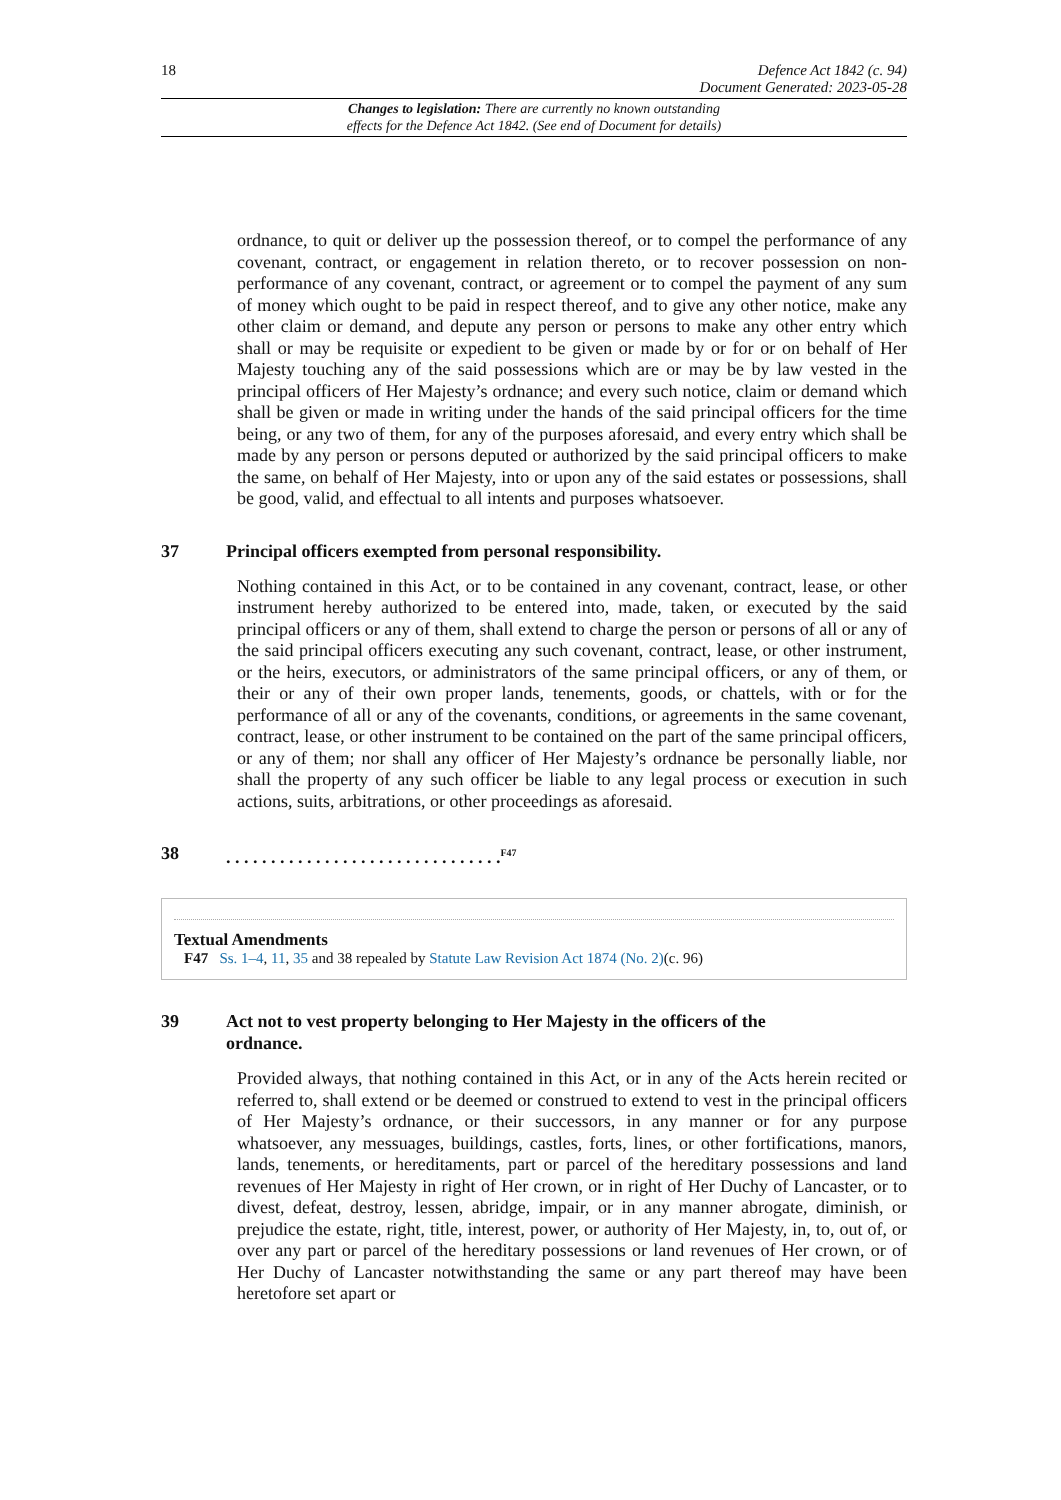18 Defence Act 1842 (c. 94)
Document Generated: 2023-05-28
Changes to legislation: There are currently no known outstanding
effects for the Defence Act 1842. (See end of Document for details)
ordnance, to quit or deliver up the possession thereof, or to compel the performance of any covenant, contract, or engagement in relation thereto, or to recover possession on non-performance of any covenant, contract, or agreement or to compel the payment of any sum of money which ought to be paid in respect thereof, and to give any other notice, make any other claim or demand, and depute any person or persons to make any other entry which shall or may be requisite or expedient to be given or made by or for or on behalf of Her Majesty touching any of the said possessions which are or may be by law vested in the principal officers of Her Majesty’s ordnance; and every such notice, claim or demand which shall be given or made in writing under the hands of the said principal officers for the time being, or any two of them, for any of the purposes aforesaid, and every entry which shall be made by any person or persons deputed or authorized by the said principal officers to make the same, on behalf of Her Majesty, into or upon any of the said estates or possessions, shall be good, valid, and effectual to all intents and purposes whatsoever.
37 Principal officers exempted from personal responsibility.
Nothing contained in this Act, or to be contained in any covenant, contract, lease, or other instrument hereby authorized to be entered into, made, taken, or executed by the said principal officers or any of them, shall extend to charge the person or persons of all or any of the said principal officers executing any such covenant, contract, lease, or other instrument, or the heirs, executors, or administrators of the same principal officers, or any of them, or their or any of their own proper lands, tenements, goods, or chattels, with or for the performance of all or any of the covenants, conditions, or agreements in the same covenant, contract, lease, or other instrument to be contained on the part of the same principal officers, or any of them; nor shall any officer of Her Majesty’s ordnance be personally liable, nor shall the property of any such officer be liable to any legal process or execution in such actions, suits, arbitrations, or other proceedings as aforesaid.
38. . . . . . . . . . . . . . . . . . . . . . . . . . . . . . .<sup>F47</sup>
Textual Amendments
F47 Ss. 1–4, 11, 35 and 38 repealed by Statute Law Revision Act 1874 (No. 2)(c. 96)
39 Act not to vest property belonging to Her Majesty in the officers of the
ordnance.
Provided always, that nothing contained in this Act, or in any of the Acts herein recited or referred to, shall extend or be deemed or construed to extend to vest in the principal officers of Her Majesty’s ordnance, or their successors, in any manner or for any purpose whatsoever, any messuages, buildings, castles, forts, lines, or other fortifications, manors, lands, tenements, or hereditaments, part or parcel of the hereditary possessions and land revenues of Her Majesty in right of Her crown, or in right of Her Duchy of Lancaster, or to divest, defeat, destroy, lessen, abridge, impair, or in any manner abrogate, diminish, or prejudice the estate, right, title, interest, power, or authority of Her Majesty, in, to, out of, or over any part or parcel of the hereditary possessions or land revenues of Her crown, or of Her Duchy of Lancaster notwithstanding the same or any part thereof may have been heretofore set apart or